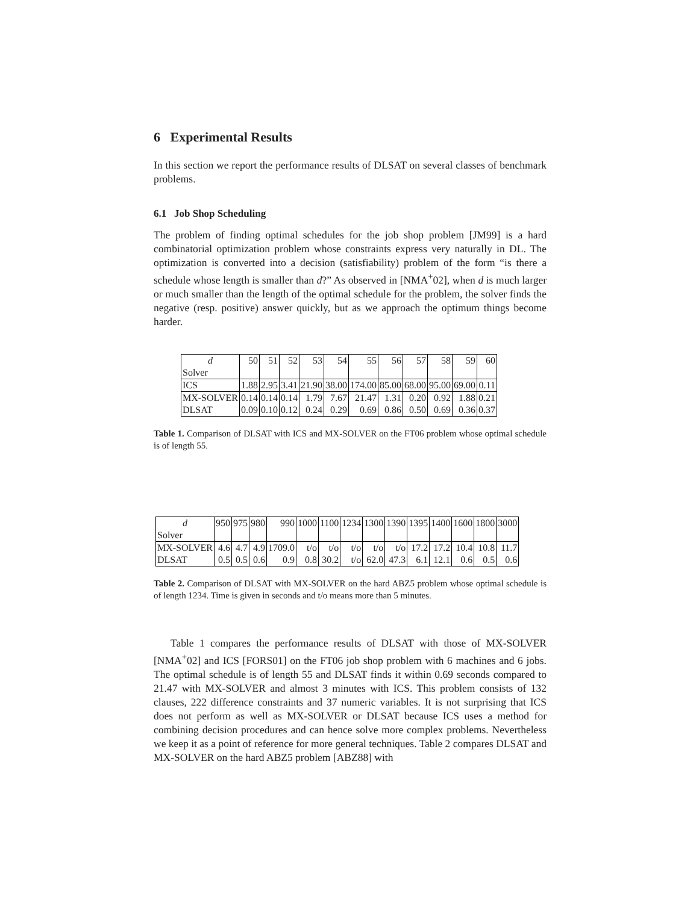6 Experimental Results
In this section we report the performance results of DLSAT on several classes of benchmark problems.
6.1 Job Shop Scheduling
The problem of finding optimal schedules for the job shop problem [JM99] is a hard combinatorial optimization problem whose constraints express very naturally in DL. The optimization is converted into a decision (satisfiability) problem of the form “is there a schedule whose length is smaller than d?” As observed in [NMA<sup>+</sup>02], when d is much larger or much smaller than the length of the optimal schedule for the problem, the solver finds the negative (resp. positive) answer quickly, but as we approach the optimum things become harder.
| d | 50 | 51 | 52 | 53 | 54 | 55 | 56 | 57 | 58 | 59 | 60 |
| Solver | | | | | | | | | | | |
| ICS | 1.88 | 2.95 | 3.41 | 21.90 | 38.00 | 174.00 | 85.00 | 68.00 | 95.00 | 69.00 | 0.11 |
| MX-SOLVER | 0.14 | 0.14 | 0.14 | 1.79 | 7.67 | 21.47 | 1.31 | 0.20 | 0.92 | 1.88 | 0.21 |
| DLSAT | 0.09 | 0.10 | 0.12 | 0.24 | 0.29 | 0.69 | 0.86 | 0.50 | 0.69 | 0.36 | 0.37 |
Table 1. Comparison of DLSAT with ICS and MX-SOLVER on the FT06 problem whose optimal schedule is of length 55.
| d | 950 | 975 | 980 | 990 | 1000 | 1100 | 1234 | 1300 | 1390 | 1395 | 1400 | 1600 | 1800 | 3000 |
| Solver | | | | | | | | | | | | | | |
| MX-SOLVER | 4.6 | 4.7 | 4.9 | 1709.0 | t/o | t/o | t/o | t/o | t/o | 17.2 | 17.2 | 10.4 | 10.8 | 11.7 |
| DLSAT | 0.5 | 0.5 | 0.6 | 0.9 | 0.8 | 30.2 | t/o | 62.0 | 47.3 | 6.1 | 12.1 | 0.6 | 0.5 | 0.6 |
Table 2. Comparison of DLSAT with MX-SOLVER on the hard ABZ5 problem whose optimal schedule is of length 1234. Time is given in seconds and t/o means more than 5 minutes.
Table 1 compares the performance results of DLSAT with those of MX-SOLVER [NMA<sup>+</sup>02] and ICS [FORS01] on the FT06 job shop problem with 6 machines and 6 jobs. The optimal schedule is of length 55 and DLSAT finds it within 0.69 seconds compared to 21.47 with MX-SOLVER and almost 3 minutes with ICS. This problem consists of 132 clauses, 222 difference constraints and 37 numeric variables. It is not surprising that ICS does not perform as well as MX-SOLVER or DLSAT because ICS uses a method for combining decision procedures and can hence solve more complex problems. Nevertheless we keep it as a point of reference for more general techniques. Table 2 compares DLSAT and MX-SOLVER on the hard ABZ5 problem [ABZ88] with